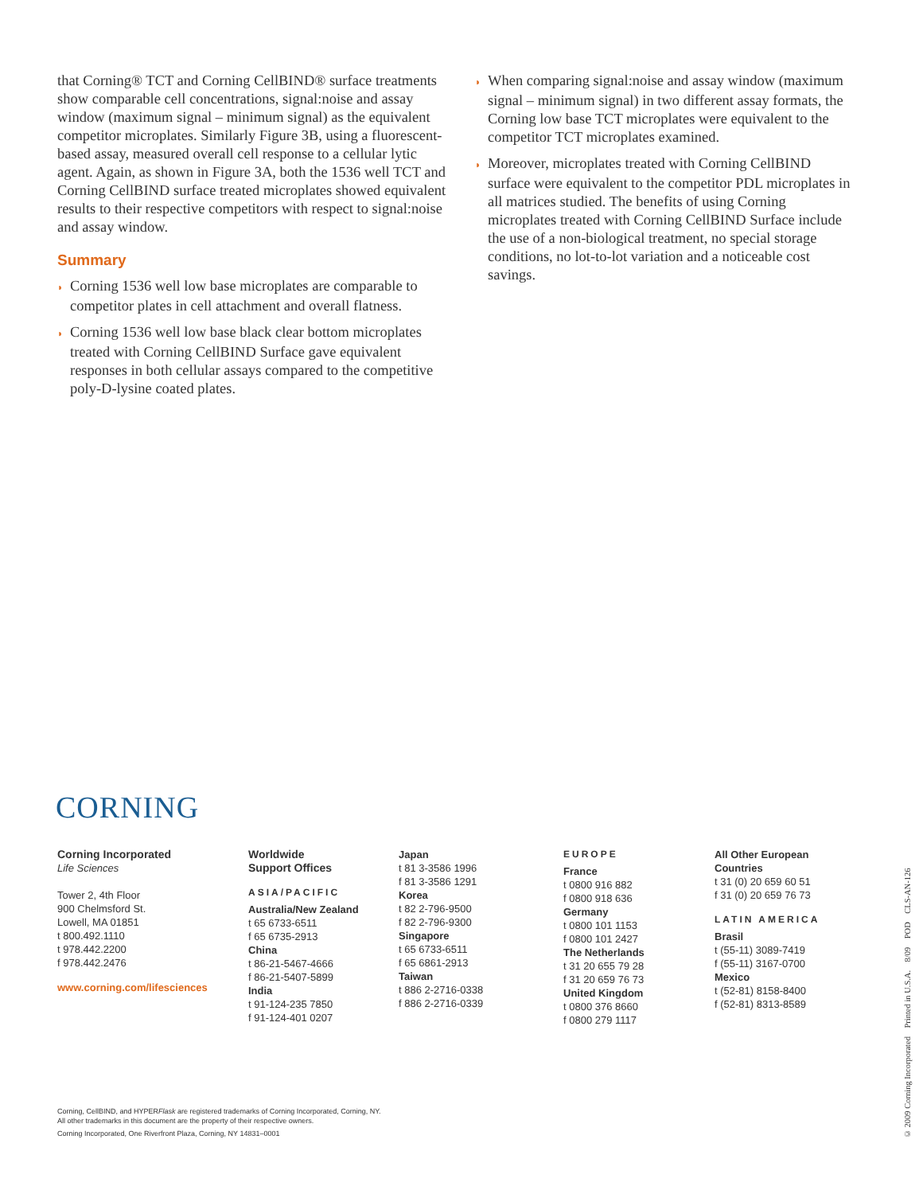that Corning® TCT and Corning CellBIND® surface treatments show comparable cell concentrations, signal:noise and assay window (maximum signal – minimum signal) as the equivalent competitor microplates. Similarly Figure 3B, using a fluorescent-based assay, measured overall cell response to a cellular lytic agent. Again, as shown in Figure 3A, both the 1536 well TCT and Corning CellBIND surface treated microplates showed equivalent results to their respective competitors with respect to signal:noise and assay window.
Summary
◗ Corning 1536 well low base microplates are comparable to competitor plates in cell attachment and overall flatness.
◗ Corning 1536 well low base black clear bottom microplates treated with Corning CellBIND Surface gave equivalent responses in both cellular assays compared to the competitive poly-D-lysine coated plates.
◗ When comparing signal:noise and assay window (maximum signal – minimum signal) in two different assay formats, the Corning low base TCT microplates were equivalent to the competitor TCT microplates examined.
◗ Moreover, microplates treated with Corning CellBIND surface were equivalent to the competitor PDL microplates in all matrices studied. The benefits of using Corning microplates treated with Corning CellBIND Surface include the use of a non-biological treatment, no special storage conditions, no lot-to-lot variation and a noticeable cost savings.
CORNING
Corning Incorporated
Life Sciences
Tower 2, 4th Floor
900 Chelmsford St.
Lowell, MA 01851
t 800.492.1110
t 978.442.2200
f 978.442.2476
www.corning.com/lifesciences
Worldwide
Support Offices
ASIA/PACIFIC
Australia/New Zealand
t 65 6733-6511
f 65 6735-2913
China
t 86-21-5467-4666
f 86-21-5407-5899
India
t 91-124-235 7850
f 91-124-401 0207
Japan
t 81 3-3586 1996
f 81 3-3586 1291
Korea
t 82 2-796-9500
f 82 2-796-9300
Singapore
t 65 6733-6511
f 65 6861-2913
Taiwan
t 886 2-2716-0338
f 886 2-2716-0339
EUROPE
France
t 0800 916 882
f 0800 918 636
Germany
t 0800 101 1153
f 0800 101 2427
The Netherlands
t 31 20 655 79 28
f 31 20 659 76 73
United Kingdom
t 0800 376 8660
f 0800 279 1117
All Other European
Countries
t 31 (0) 20 659 60 51
f 31 (0) 20 659 76 73
LATIN AMERICA
Brasil
t (55-11) 3089-7419
f (55-11) 3167-0700
Mexico
t (52-81) 8158-8400
f (52-81) 8313-8589
Corning, CellBIND, and HYPERFlask are registered trademarks of Corning Incorporated, Corning, NY.
All other trademarks in this document are the property of their respective owners.
Corning Incorporated, One Riverfront Plaza, Corning, NY 14831–0001
© 2009 Corning Incorporated Printed in U.S.A. 8/09 POD CLS-AN-126